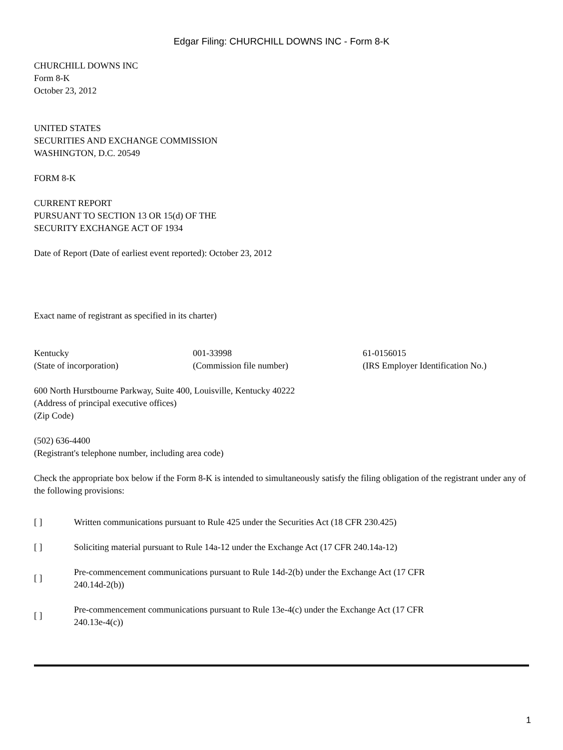Edgar Filing: CHURCHILL DOWNS INC - Form 8-K
CHURCHILL DOWNS INC
Form 8-K
October 23, 2012
UNITED STATES
SECURITIES AND EXCHANGE COMMISSION
WASHINGTON, D.C. 20549
FORM 8-K
CURRENT REPORT
PURSUANT TO SECTION 13 OR 15(d) OF THE
SECURITY EXCHANGE ACT OF 1934
Date of Report (Date of earliest event reported): October 23, 2012
Exact name of registrant as specified in its charter)
| Kentucky | 001-33998 | 61-0156015 |
| (State of incorporation) | (Commission file number) | (IRS Employer Identification No.) |
600 North Hurstbourne Parkway, Suite 400, Louisville, Kentucky 40222
(Address of principal executive offices)
(Zip Code)
(502) 636-4400
(Registrant's telephone number, including area code)
Check the appropriate box below if the Form 8-K is intended to simultaneously satisfy the filing obligation of the registrant under any of the following provisions:
| [ ] | Written communications pursuant to Rule 425 under the Securities Act (18 CFR 230.425) |
| [ ] | Soliciting material pursuant to Rule 14a-12 under the Exchange Act (17 CFR 240.14a-12) |
| [ ] | Pre-commencement communications pursuant to Rule 14d-2(b) under the Exchange Act (17 CFR 240.14d-2(b)) |
| [ ] | Pre-commencement communications pursuant to Rule 13e-4(c) under the Exchange Act (17 CFR 240.13e-4(c)) |
1